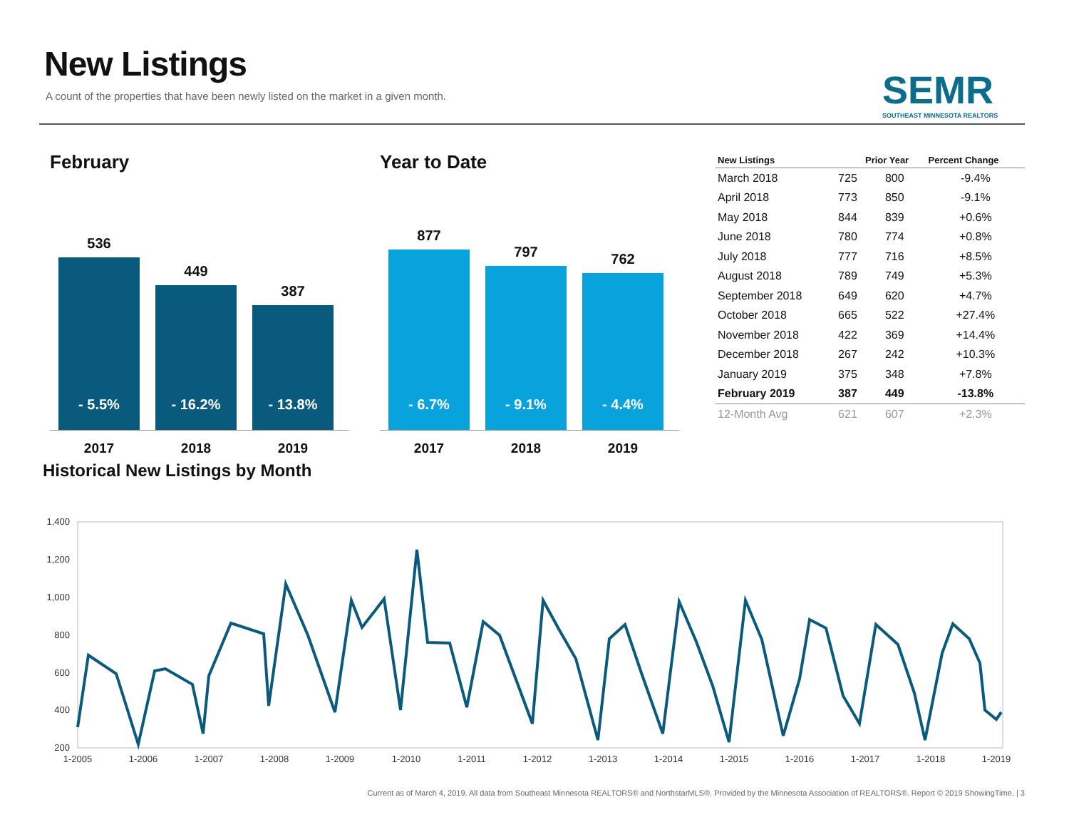New Listings
A count of the properties that have been newly listed on the market in a given month.
SEMR
SOUTHEAST MINNESOTA REALTORS
February
536
- 5.5%
449
- 16.2%
387
- 13.8%
2017 2018 2019
Year to Date
877
- 6.7%
797
- 9.1%
762
- 4.4%
2017 2018 2019
| New Listings | | Prior Year | Percent Change |
| --- | --- | --- | --- |
| March 2018 | 725 | 800 | -9.4% |
| April 2018 | 773 | 850 | -9.1% |
| May 2018 | 844 | 839 | +0.6% |
| June 2018 | 780 | 774 | +0.8% |
| July 2018 | 777 | 716 | +8.5% |
| August 2018 | 789 | 749 | +5.3% |
| September 2018 | 649 | 620 | +4.7% |
| October 2018 | 665 | 522 | +27.4% |
| November 2018 | 422 | 369 | +14.4% |
| December 2018 | 267 | 242 | +10.3% |
| January 2019 | 375 | 348 | +7.8% |
| February 2019 | 387 | 449 | -13.8% |
| 12-Month Avg | 621 | 607 | +2.3% |
Historical New Listings by Month
1,400
1,200
1,000
800
600
400
200
1-2005
1-2006
1-2007
1-2008
1-2009
1-2010
1-2011
1-2012
1-2013
1-2014
1-2015
1-2016
1-2017
1-2018
1-2019
Current as of March 4, 2019. All data from Southeast Minnesota REALTORS® and NorthstarMLS®. Provided by the Minnesota Association of REALTORS®. Report © 2019 ShowingTime. | 3